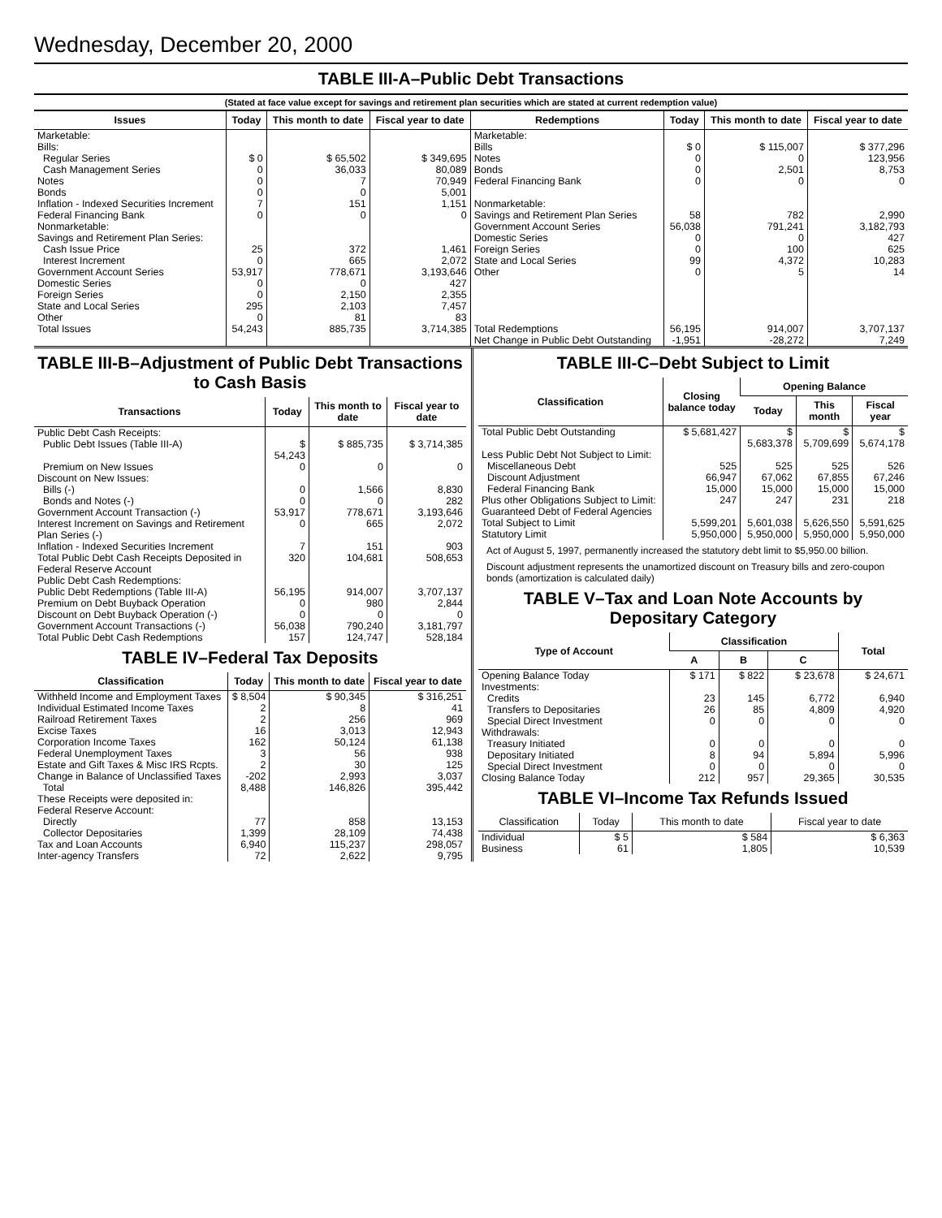Wednesday, December 20, 2000
TABLE III-A–Public Debt Transactions
(Stated at face value except for savings and retirement plan securities which are stated at current redemption value)
| Issues | Today | This month to date | Fiscal year to date | Redemptions | Today | This month to date | Fiscal year to date |
| --- | --- | --- | --- | --- | --- | --- | --- |
| Marketable: | | | | Marketable: | | | |
| Bills: | | | | Bills | $ 0 | $ 115,007 | $ 377,296 |
| Regular Series | $ 0 | $ 65,502 | $ 349,695 | Notes | 0 | 0 | 123,956 |
| Cash Management Series | 0 | 36,033 | 80,089 | Bonds | 0 | 2,501 | 8,753 |
| Notes | 0 | 7 | 70,949 | Federal Financing Bank | 0 | 0 | 0 |
| Bonds | 0 | 0 | 5,001 | | | | |
| Inflation - Indexed Securities Increment | 7 | 151 | 1,151 | Nonmarketable: | | | |
| Federal Financing Bank | 0 | 0 | 0 | Savings and Retirement Plan Series | 58 | 782 | 2,990 |
| Nonmarketable: | | | | Government Account Series | 56,038 | 791,241 | 3,182,793 |
| Savings and Retirement Plan Series: | | | | Domestic Series | 0 | 0 | 427 |
| Cash Issue Price | 25 | 372 | 1,461 | Foreign Series | 0 | 100 | 625 |
| Interest Increment | 0 | 665 | 2,072 | State and Local Series | 99 | 4,372 | 10,283 |
| Government Account Series | 53,917 | 778,671 | 3,193,646 | Other | 0 | 5 | 14 |
| Domestic Series | 0 | 0 | 427 | | | | |
| Foreign Series | 0 | 2,150 | 2,355 | | | | |
| State and Local Series | 295 | 2,103 | 7,457 | | | | |
| Other | 0 | 81 | 83 | | | | |
| Total Issues | 54,243 | 885,735 | 3,714,385 | Total Redemptions | 56,195 | 914,007 | 3,707,137 |
| | | | | Net Change in Public Debt Outstanding | -1,951 | -28,272 | 7,249 |
TABLE III-B–Adjustment of Public Debt Transactions to Cash Basis
| Transactions | Today | This month to date | Fiscal year to date |
| --- | --- | --- | --- |
| Public Debt Cash Receipts: | | | |
| Public Debt Issues (Table III-A) | $ 54,243 | $ 885,735 | $ 3,714,385 |
| Premium on New Issues | 0 | 0 | 0 |
| Discount on New Issues: | | | |
| Bills (-) | 0 | 1,566 | 8,830 |
| Bonds and Notes (-) | 0 | 0 | 282 |
| Government Account Transaction (-) | 53,917 | 778,671 | 3,193,646 |
| Interest Increment on Savings and Retirement Plan Series (-) | 0 | 665 | 2,072 |
| Inflation - Indexed Securities Increment | 7 | 151 | 903 |
| Total Public Debt Cash Receipts Deposited in Federal Reserve Account | 320 | 104,681 | 508,653 |
| Public Debt Cash Redemptions: | | | |
| Public Debt Redemptions (Table III-A) | 56,195 | 914,007 | 3,707,137 |
| Premium on Debt Buyback Operation | 0 | 980 | 2,844 |
| Discount on Debt Buyback Operation (-) | 0 | 0 | 0 |
| Government Account Transactions (-) | 56,038 | 790,240 | 3,181,797 |
| Total Public Debt Cash Redemptions | 157 | 124,747 | 528,184 |
TABLE IV–Federal Tax Deposits
| Classification | Today | This month to date | Fiscal year to date |
| --- | --- | --- | --- |
| Withheld Income and Employment Taxes | $ 8,504 | $ 90,345 | $ 316,251 |
| Individual Estimated Income Taxes | 2 | 8 | 41 |
| Railroad Retirement Taxes | 2 | 256 | 969 |
| Excise Taxes | 16 | 3,013 | 12,943 |
| Corporation Income Taxes | 162 | 50,124 | 61,138 |
| Federal Unemployment Taxes | 3 | 56 | 938 |
| Estate and Gift Taxes & Misc IRS Rcpts. | 2 | 30 | 125 |
| Change in Balance of Unclassified Taxes | -202 | 2,993 | 3,037 |
| Total | 8,488 | 146,826 | 395,442 |
| These Receipts were deposited in: | | | |
| Federal Reserve Account: | | | |
| Directly | 77 | 858 | 13,153 |
| Collector Depositaries | 1,399 | 28,109 | 74,438 |
| Tax and Loan Accounts | 6,940 | 115,237 | 298,057 |
| Inter-agency Transfers | 72 | 2,622 | 9,795 |
TABLE III-C–Debt Subject to Limit
| Classification | Closing balance today | Opening Balance | | |
| --- | --- | --- | --- | --- |
| | | Today | This month | Fiscal year |
| Total Public Debt Outstanding | $ 5,681,427 | $ 5,683,378 | $ 5,709,699 | $ 5,674,178 |
| Less Public Debt Not Subject to Limit: | | | | |
| Miscellaneous Debt | 525 | 525 | 525 | 526 |
| Discount Adjustment | 66,947 | 67,062 | 67,855 | 67,246 |
| Federal Financing Bank | 15,000 | 15,000 | 15,000 | 15,000 |
| Plus other Obligations Subject to Limit: Guaranteed Debt of Federal Agencies | 247 | 247 | 231 | 218 |
| Total Subject to Limit | 5,599,201 | 5,601,038 | 5,626,550 | 5,591,625 |
| Statutory Limit | 5,950,000 | 5,950,000 | 5,950,000 | 5,950,000 |
Act of August 5, 1997, permanently increased the statutory debt limit to $5,950.00 billion.
Discount adjustment represents the unamortized discount on Treasury bills and zero-coupon bonds (amortization is calculated daily)
TABLE V–Tax and Loan Note Accounts by Depositary Category
| Type of Account | Classification | | | Total |
| --- | --- | --- | --- | --- |
| | A | B | C | |
| Opening Balance Today | $ 171 | $ 822 | $ 23,678 | $ 24,671 |
| Investments: | | | | |
| Credits | 23 | 145 | 6,772 | 6,940 |
| Transfers to Depositaries | 26 | 85 | 4,809 | 4,920 |
| Special Direct Investment | 0 | 0 | 0 | 0 |
| Withdrawals: | | | | |
| Treasury Initiated | 0 | 0 | 0 | 0 |
| Depositary Initiated | 8 | 94 | 5,894 | 5,996 |
| Special Direct Investment | 0 | 0 | 0 | 0 |
| Closing Balance Today | 212 | 957 | 29,365 | 30,535 |
TABLE VI–Income Tax Refunds Issued
| Classification | Today | This month to date | Fiscal year to date |
| --- | --- | --- | --- |
| Individual | $ 5 | $ 584 | $ 6,363 |
| Business | 61 | 1,805 | 10,539 |